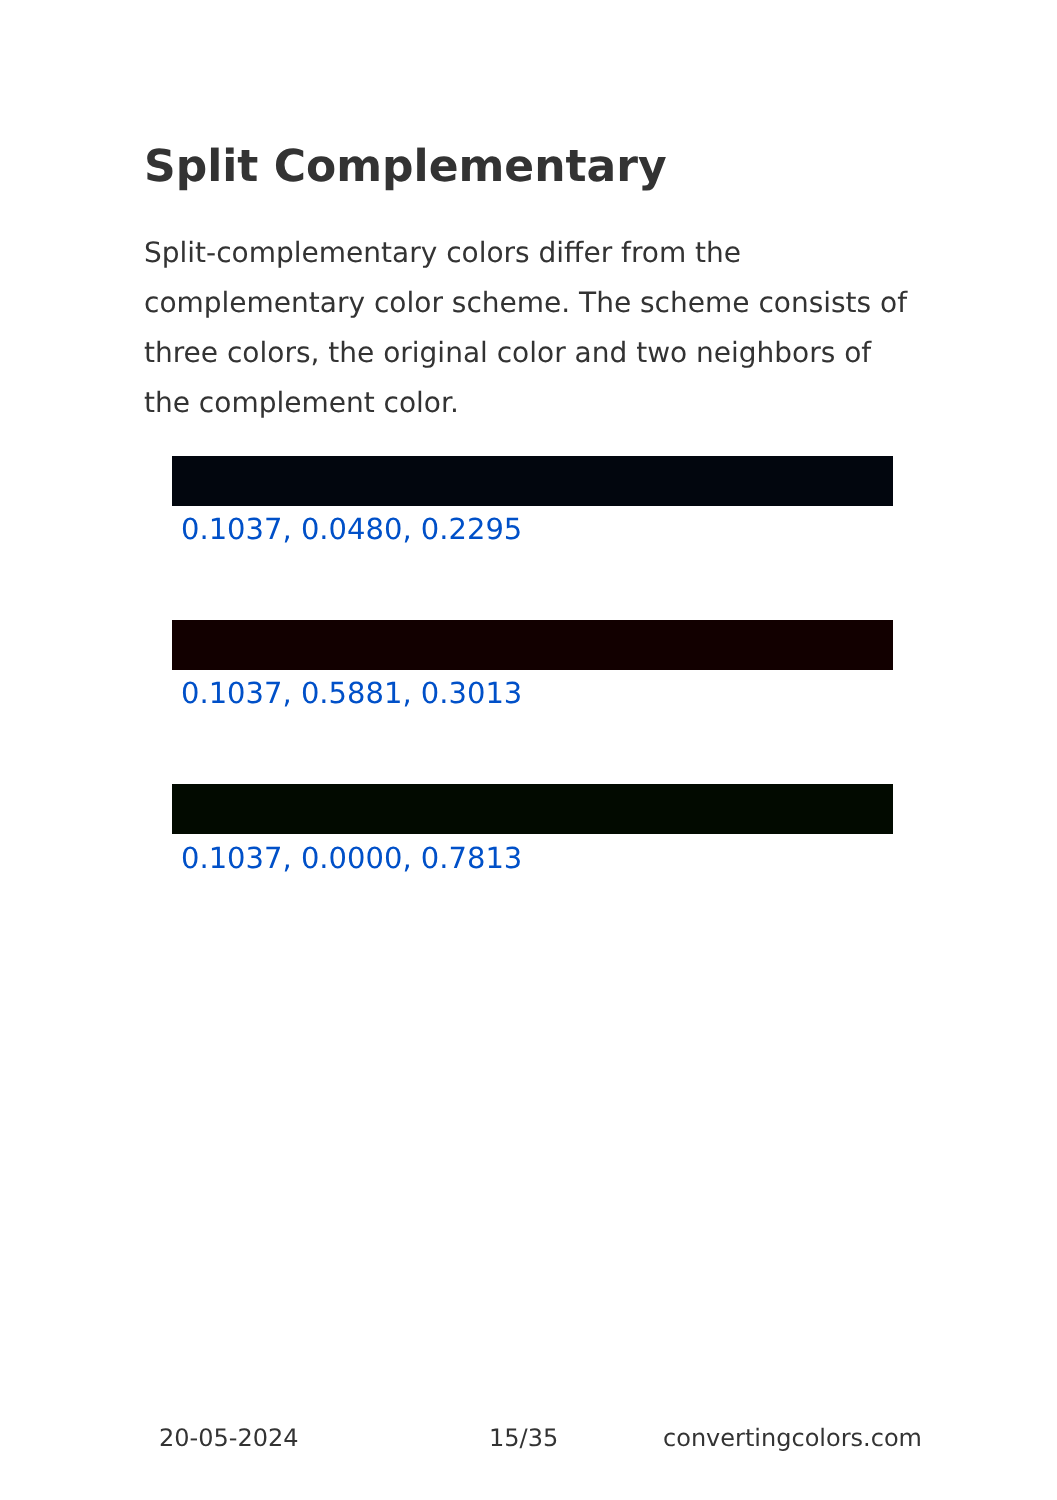Split Complementary
Split-complementary colors differ from the complementary color scheme. The scheme consists of three colors, the original color and two neighbors of the complement color.
0.1037, 0.0480, 0.2295
0.1037, 0.5881, 0.3013
0.1037, 0.0000, 0.7813
20-05-2024 15/35 convertingcolors.com